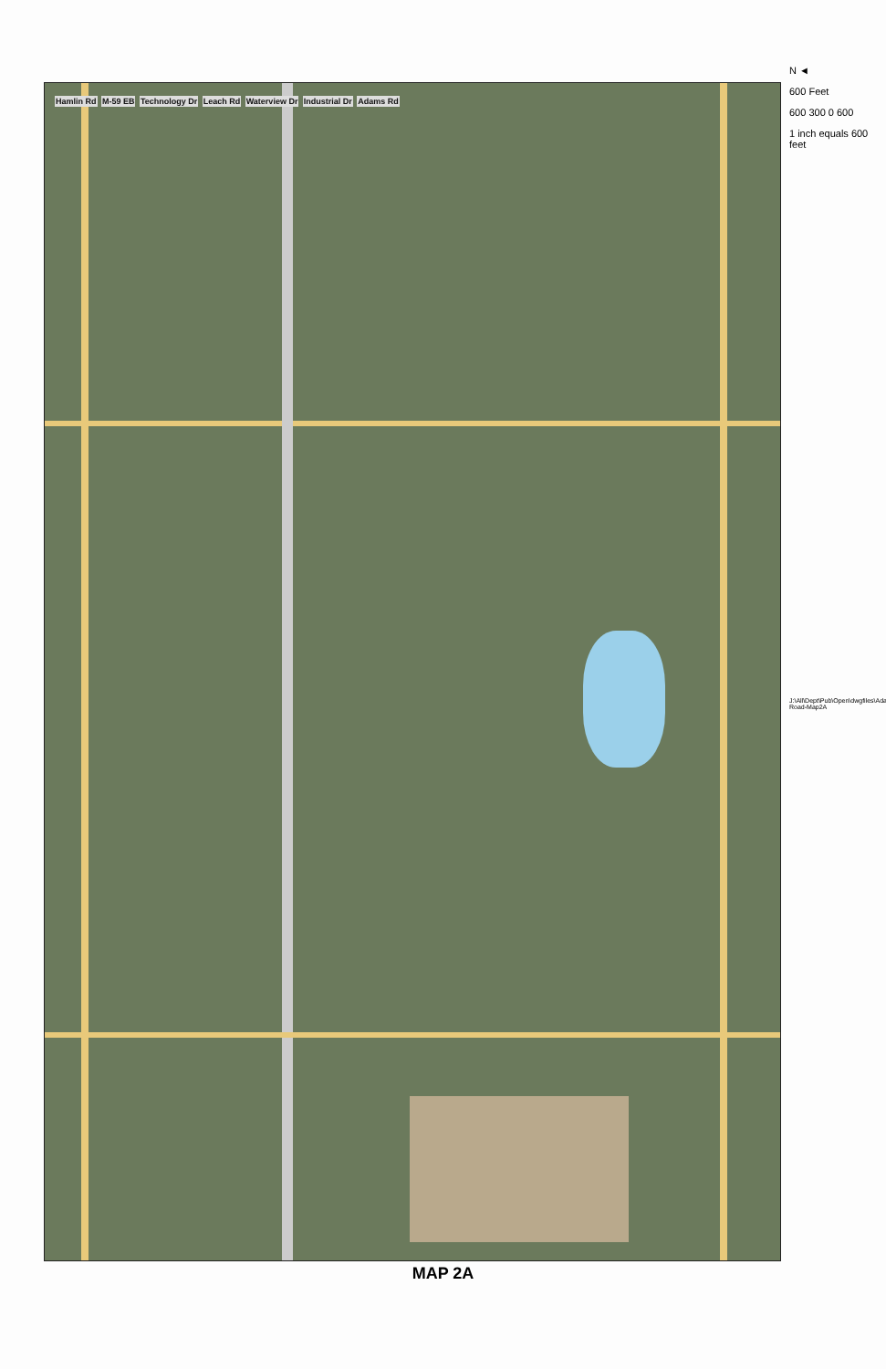Hamlin Rd M-59 EB Technology Dr Leach Rd Waterview Dr Industrial Dr Adams Rd
N ◄
600 Feet
600 300 0 600
1 inch equals 600 feet
J:\All\Dept\Pub\Open\dwgfiles\Adams Road-Map2A
MAP 2A